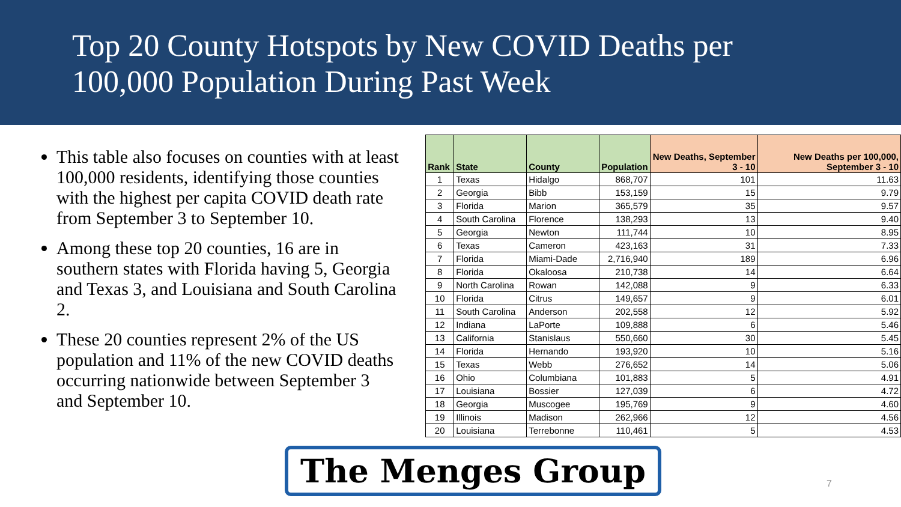Top 20 County Hotspots by New COVID Deaths per 100,000 Population During Past Week
This table also focuses on counties with at least 100,000 residents, identifying those counties with the highest per capita COVID death rate from September 3 to September 10.
Among these top 20 counties, 16 are in southern states with Florida having 5, Georgia and Texas 3, and Louisiana and South Carolina 2.
These 20 counties represent 2% of the US population and 11% of the new COVID deaths occurring nationwide between September 3 and September 10.
| Rank | State | County | Population | New Deaths, September 3 - 10 | New Deaths per 100,000, September 3 - 10 |
| --- | --- | --- | --- | --- | --- |
| 1 | Texas | Hidalgo | 868,707 | 101 | 11.63 |
| 2 | Georgia | Bibb | 153,159 | 15 | 9.79 |
| 3 | Florida | Marion | 365,579 | 35 | 9.57 |
| 4 | South Carolina | Florence | 138,293 | 13 | 9.40 |
| 5 | Georgia | Newton | 111,744 | 10 | 8.95 |
| 6 | Texas | Cameron | 423,163 | 31 | 7.33 |
| 7 | Florida | Miami-Dade | 2,716,940 | 189 | 6.96 |
| 8 | Florida | Okaloosa | 210,738 | 14 | 6.64 |
| 9 | North Carolina | Rowan | 142,088 | 9 | 6.33 |
| 10 | Florida | Citrus | 149,657 | 9 | 6.01 |
| 11 | South Carolina | Anderson | 202,558 | 12 | 5.92 |
| 12 | Indiana | LaPorte | 109,888 | 6 | 5.46 |
| 13 | California | Stanislaus | 550,660 | 30 | 5.45 |
| 14 | Florida | Hernando | 193,920 | 10 | 5.16 |
| 15 | Texas | Webb | 276,652 | 14 | 5.06 |
| 16 | Ohio | Columbiana | 101,883 | 5 | 4.91 |
| 17 | Louisiana | Bossier | 127,039 | 6 | 4.72 |
| 18 | Georgia | Muscogee | 195,769 | 9 | 4.60 |
| 19 | Illinois | Madison | 262,966 | 12 | 4.56 |
| 20 | Louisiana | Terrebonne | 110,461 | 5 | 4.53 |
The Menges Group
7